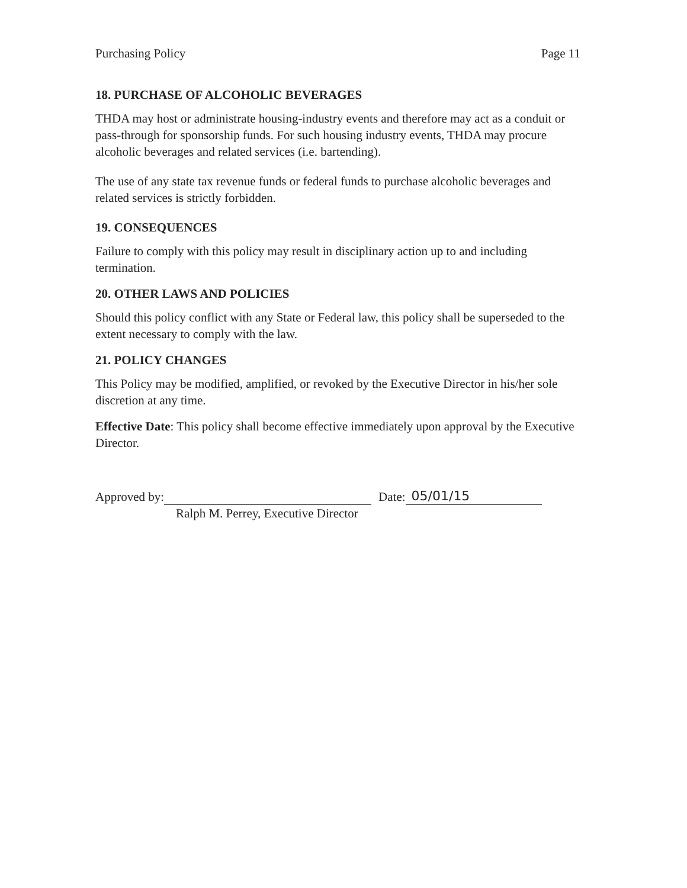Purchasing Policy Page 11
18. PURCHASE OF ALCOHOLIC BEVERAGES
THDA may host or administrate housing-industry events and therefore may act as a conduit or pass-through for sponsorship funds. For such housing industry events, THDA may procure alcoholic beverages and related services (i.e. bartending).
The use of any state tax revenue funds or federal funds to purchase alcoholic beverages and related services is strictly forbidden.
19. CONSEQUENCES
Failure to comply with this policy may result in disciplinary action up to and including termination.
20. OTHER LAWS AND POLICIES
Should this policy conflict with any State or Federal law, this policy shall be superseded to the extent necessary to comply with the law.
21. POLICY CHANGES
This Policy may be modified, amplified, or revoked by the Executive Director in his/her sole discretion at any time.
Effective Date: This policy shall become effective immediately upon approval by the Executive Director.
Approved by: Date: 05/01/15
Ralph M. Perrey, Executive Director